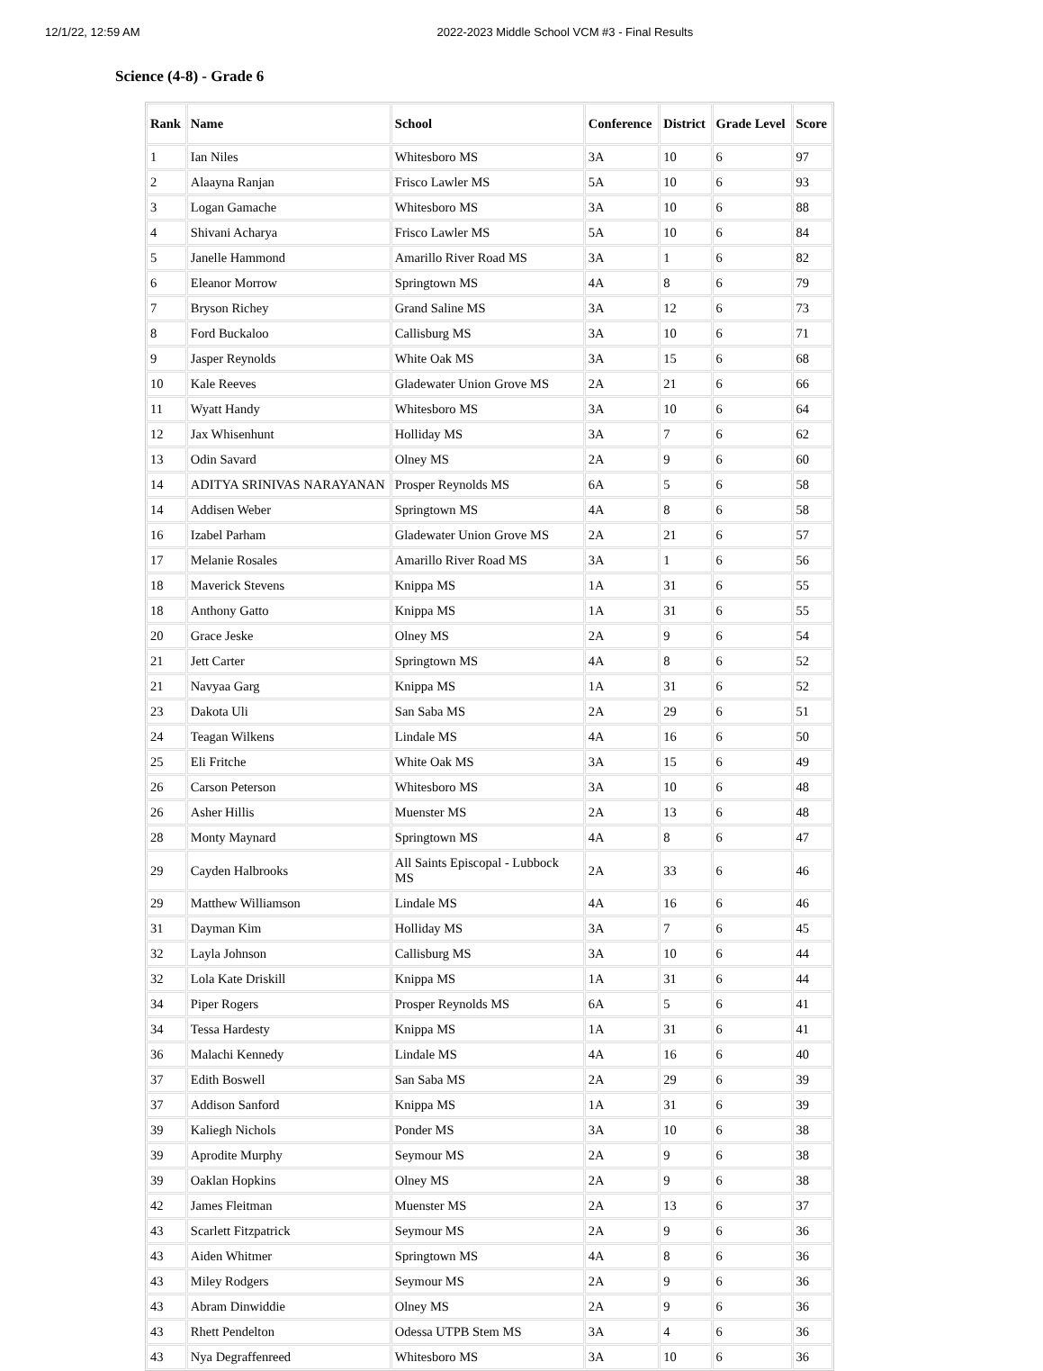12/1/22, 12:59 AM 2022-2023 Middle School VCM #3 - Final Results
Science (4-8) - Grade 6
| Rank | Name | School | Conference | District | Grade Level | Score |
| --- | --- | --- | --- | --- | --- | --- |
| 1 | Ian Niles | Whitesboro MS | 3A | 10 | 6 | 97 |
| 2 | Alaayna Ranjan | Frisco Lawler MS | 5A | 10 | 6 | 93 |
| 3 | Logan Gamache | Whitesboro MS | 3A | 10 | 6 | 88 |
| 4 | Shivani Acharya | Frisco Lawler MS | 5A | 10 | 6 | 84 |
| 5 | Janelle Hammond | Amarillo River Road MS | 3A | 1 | 6 | 82 |
| 6 | Eleanor Morrow | Springtown MS | 4A | 8 | 6 | 79 |
| 7 | Bryson Richey | Grand Saline MS | 3A | 12 | 6 | 73 |
| 8 | Ford Buckaloo | Callisburg MS | 3A | 10 | 6 | 71 |
| 9 | Jasper Reynolds | White Oak MS | 3A | 15 | 6 | 68 |
| 10 | Kale Reeves | Gladewater Union Grove MS | 2A | 21 | 6 | 66 |
| 11 | Wyatt Handy | Whitesboro MS | 3A | 10 | 6 | 64 |
| 12 | Jax Whisenhunt | Holliday MS | 3A | 7 | 6 | 62 |
| 13 | Odin Savard | Olney MS | 2A | 9 | 6 | 60 |
| 14 | ADITYA SRINIVAS NARAYANAN | Prosper Reynolds MS | 6A | 5 | 6 | 58 |
| 14 | Addisen Weber | Springtown MS | 4A | 8 | 6 | 58 |
| 16 | Izabel Parham | Gladewater Union Grove MS | 2A | 21 | 6 | 57 |
| 17 | Melanie Rosales | Amarillo River Road MS | 3A | 1 | 6 | 56 |
| 18 | Maverick Stevens | Knippa MS | 1A | 31 | 6 | 55 |
| 18 | Anthony Gatto | Knippa MS | 1A | 31 | 6 | 55 |
| 20 | Grace Jeske | Olney MS | 2A | 9 | 6 | 54 |
| 21 | Jett Carter | Springtown MS | 4A | 8 | 6 | 52 |
| 21 | Navyaa Garg | Knippa MS | 1A | 31 | 6 | 52 |
| 23 | Dakota Uli | San Saba MS | 2A | 29 | 6 | 51 |
| 24 | Teagan Wilkens | Lindale MS | 4A | 16 | 6 | 50 |
| 25 | Eli Fritche | White Oak MS | 3A | 15 | 6 | 49 |
| 26 | Carson Peterson | Whitesboro MS | 3A | 10 | 6 | 48 |
| 26 | Asher Hillis | Muenster MS | 2A | 13 | 6 | 48 |
| 28 | Monty Maynard | Springtown MS | 4A | 8 | 6 | 47 |
| 29 | Cayden Halbrooks | All Saints Episcopal - Lubbock MS | 2A | 33 | 6 | 46 |
| 29 | Matthew Williamson | Lindale MS | 4A | 16 | 6 | 46 |
| 31 | Dayman Kim | Holliday MS | 3A | 7 | 6 | 45 |
| 32 | Layla Johnson | Callisburg MS | 3A | 10 | 6 | 44 |
| 32 | Lola Kate Driskill | Knippa MS | 1A | 31 | 6 | 44 |
| 34 | Piper Rogers | Prosper Reynolds MS | 6A | 5 | 6 | 41 |
| 34 | Tessa Hardesty | Knippa MS | 1A | 31 | 6 | 41 |
| 36 | Malachi Kennedy | Lindale MS | 4A | 16 | 6 | 40 |
| 37 | Edith Boswell | San Saba MS | 2A | 29 | 6 | 39 |
| 37 | Addison Sanford | Knippa MS | 1A | 31 | 6 | 39 |
| 39 | Kaliegh Nichols | Ponder MS | 3A | 10 | 6 | 38 |
| 39 | Aprodite Murphy | Seymour MS | 2A | 9 | 6 | 38 |
| 39 | Oaklan Hopkins | Olney MS | 2A | 9 | 6 | 38 |
| 42 | James Fleitman | Muenster MS | 2A | 13 | 6 | 37 |
| 43 | Scarlett Fitzpatrick | Seymour MS | 2A | 9 | 6 | 36 |
| 43 | Aiden Whitmer | Springtown MS | 4A | 8 | 6 | 36 |
| 43 | Miley Rodgers | Seymour MS | 2A | 9 | 6 | 36 |
| 43 | Abram Dinwiddie | Olney MS | 2A | 9 | 6 | 36 |
| 43 | Rhett Pendelton | Odessa UTPB Stem MS | 3A | 4 | 6 | 36 |
| 43 | Nya Degraffenreed | Whitesboro MS | 3A | 10 | 6 | 36 |